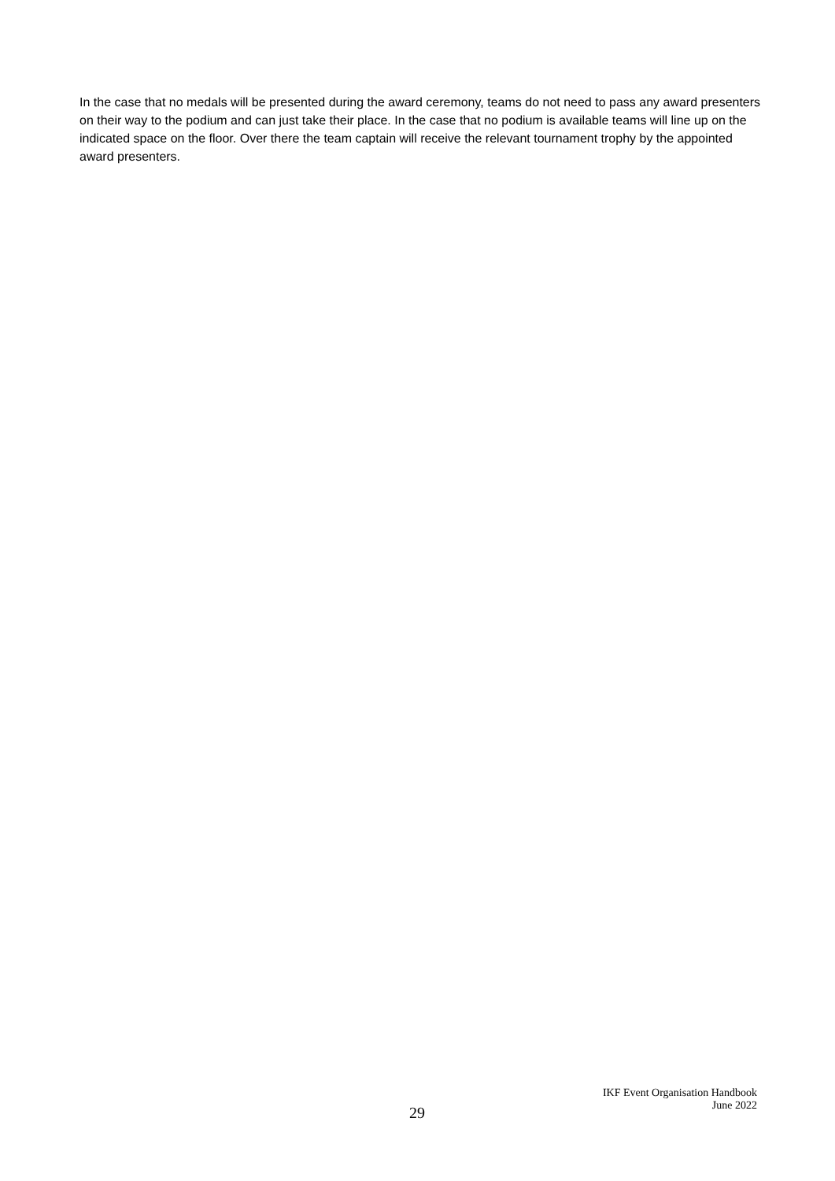In the case that no medals will be presented during the award ceremony, teams do not need to pass any award presenters on their way to the podium and can just take their place. In the case that no podium is available teams will line up on the indicated space on the floor. Over there the team captain will receive the relevant tournament trophy by the appointed award presenters.
29
IKF Event Organisation Handbook
June 2022